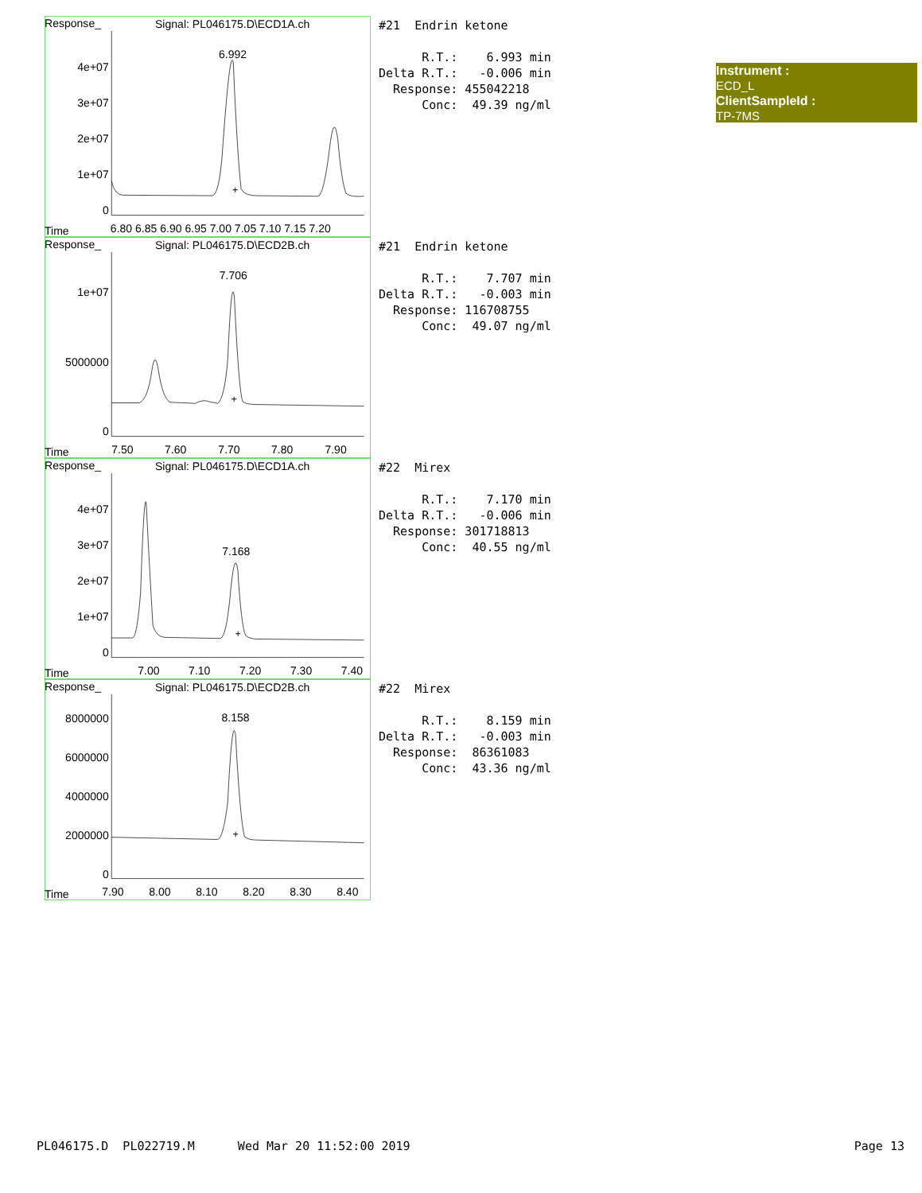Response_
Signal: PL046175.D\ECD1A.ch
4e+07
3e+07
2e+07
1e+07
0
Time
6.80 6.85 6.90 6.95 7.00 7.05 7.10 7.15 7.20
6.992
+
#21  Endrin ketone

      R.T.:    6.993 min
Delta R.T.:   -0.006 min
  Response: 455042218
      Conc:  49.39 ng/ml
Instrument :
ECD_L
ClientSampleId :
TP-7MS
Response_
Signal: PL046175.D\ECD2B.ch
1e+07
5000000
0
Time
7.50
7.60
7.70
7.80
7.90
7.706
+
#21  Endrin ketone

      R.T.:    7.707 min
Delta R.T.:   -0.003 min
  Response: 116708755
      Conc:  49.07 ng/ml
Response_
Signal: PL046175.D\ECD1A.ch
4e+07
3e+07
2e+07
1e+07
0
Time
7.00
7.10
7.20
7.30
7.40
7.168
+
#22  Mirex

      R.T.:    7.170 min
Delta R.T.:   -0.006 min
  Response: 301718813
      Conc:  40.55 ng/ml
Response_
Signal: PL046175.D\ECD2B.ch
8000000
6000000
4000000
2000000
0
Time
7.90
8.00
8.10
8.20
8.30
8.40
8.158
+
#22  Mirex

      R.T.:    8.159 min
Delta R.T.:   -0.003 min
  Response:  86361083
      Conc:  43.36 ng/ml
PL046175.D PL022719.M Wed Mar 20 11:52:00 2019 Page 13